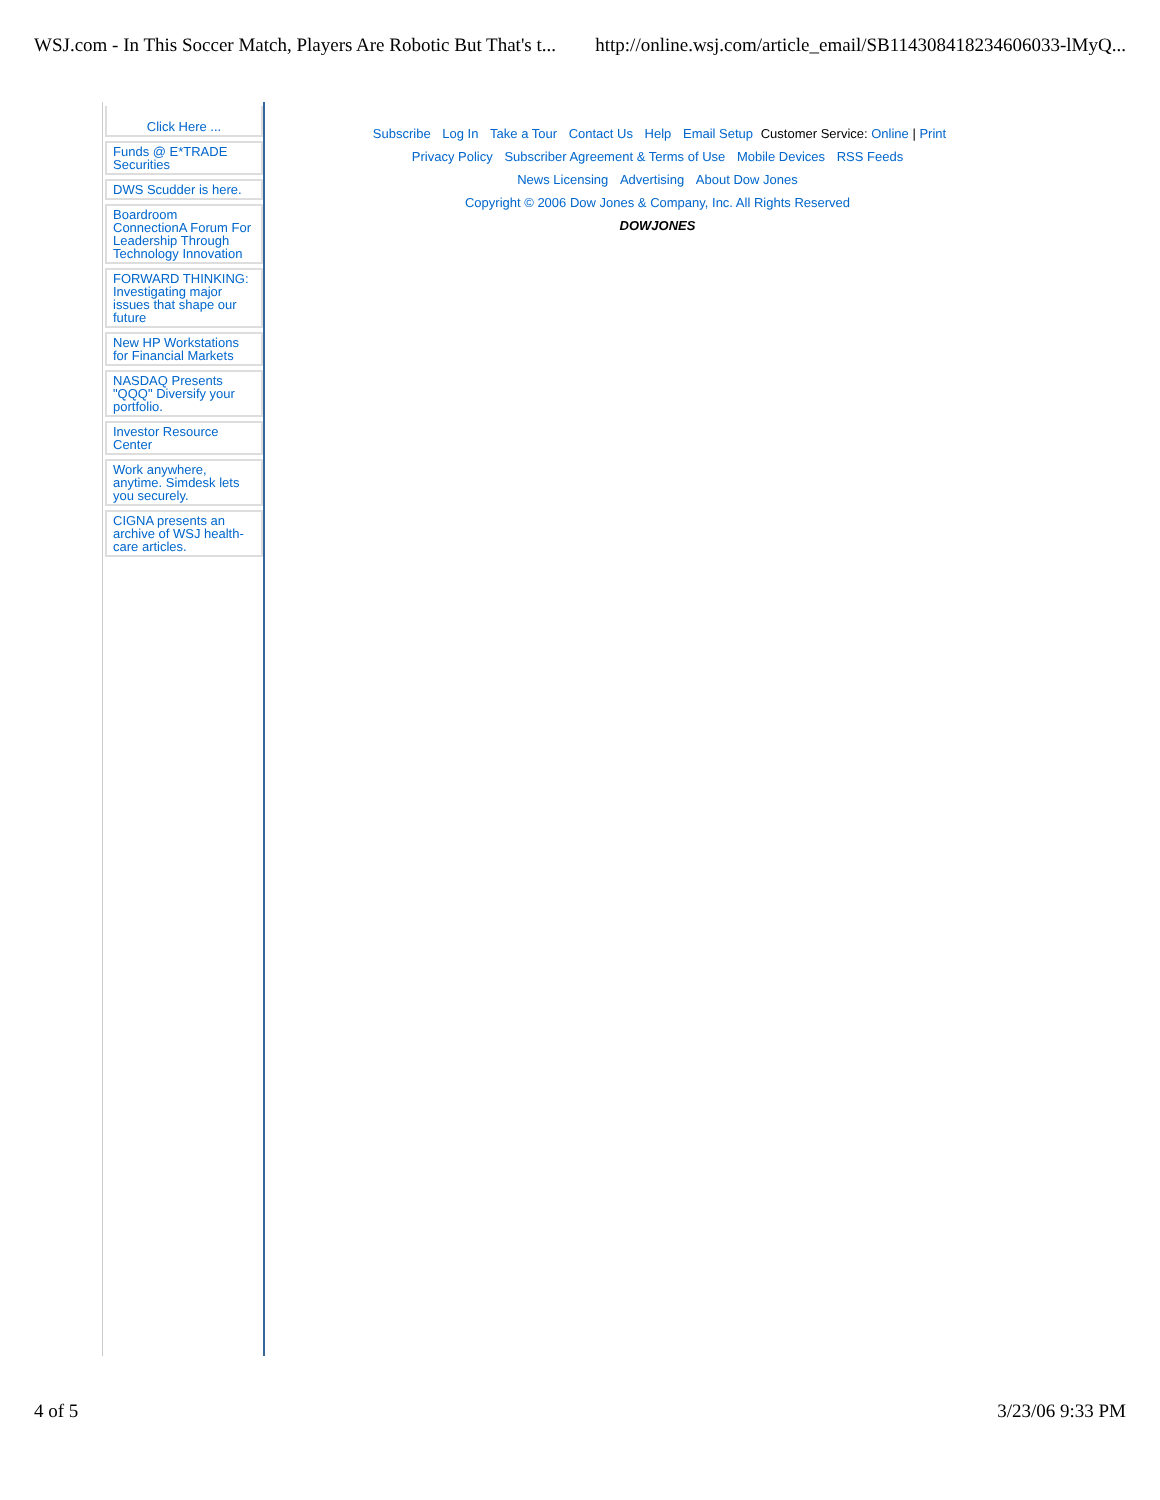WSJ.com - In This Soccer Match, Players Are Robotic But That's t... http://online.wsj.com/article_email/SB114308418234606033-lMyQ...
Click Here ...
Funds @ E*TRADE Securities
DWS Scudder is here.
Boardroom ConnectionA Forum For Leadership Through Technology Innovation
FORWARD THINKING: Investigating major issues that shape our future
New HP Workstations for Financial Markets
NASDAQ Presents "QQQ" Diversify your portfolio.
Investor Resource Center
Work anywhere, anytime. Simdesk lets you securely.
CIGNA presents an archive of WSJ health-care articles.
Subscribe Log In Take a Tour Contact Us Help Email Setup Customer Service: Online | Print
Privacy Policy Subscriber Agreement & Terms of Use Mobile Devices RSS Feeds
News Licensing Advertising About Dow Jones
Copyright © 2006 Dow Jones & Company, Inc. All Rights Reserved
DOWJONES
4 of 5 3/23/06 9:33 PM